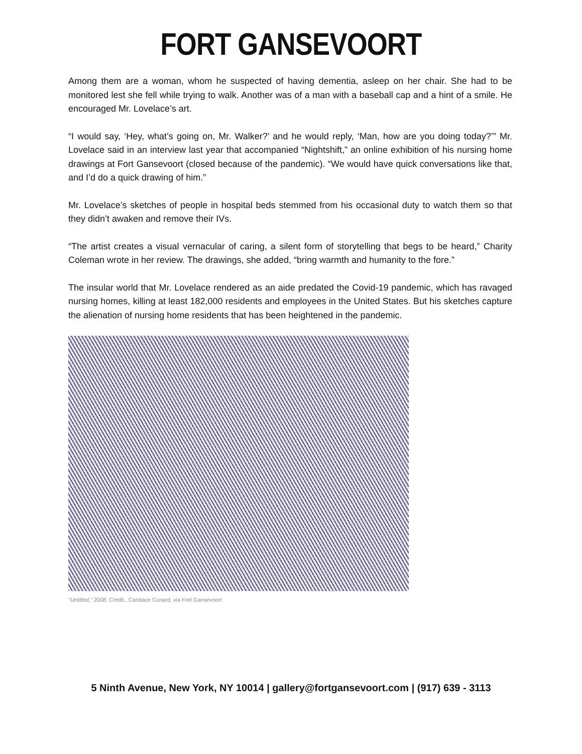FORT GANSEVOORT
Among them are a woman, whom he suspected of having dementia, asleep on her chair. She had to be monitored lest she fell while trying to walk. Another was of a man with a baseball cap and a hint of a smile. He encouraged Mr. Lovelace’s art.
“I would say, ‘Hey, what’s going on, Mr. Walker?’ and he would reply, ‘Man, how are you doing today?’” Mr. Lovelace said in an interview last year that accompanied “Nightshift,” an online exhibition of his nursing home drawings at Fort Gansevoort (closed because of the pandemic). “We would have quick conversations like that, and I’d do a quick drawing of him.”
Mr. Lovelace’s sketches of people in hospital beds stemmed from his occasional duty to watch them so that they didn’t awaken and remove their IVs.
“The artist creates a visual vernacular of caring, a silent form of storytelling that begs to be heard,” Charity Coleman wrote in her review. The drawings, she added, “bring warmth and humanity to the fore.”
The insular world that Mr. Lovelace rendered as an aide predated the Covid-19 pandemic, which has ravaged nursing homes, killing at least 182,000 residents and employees in the United States. But his sketches capture the alienation of nursing home residents that has been heightened in the pandemic.
“Untitled,” 2008. Credit...Candace Cunard, via Fort Gansevoort
5 Ninth Avenue, New York, NY 10014 | gallery@fortgansevoort.com | (917) 639 - 3113